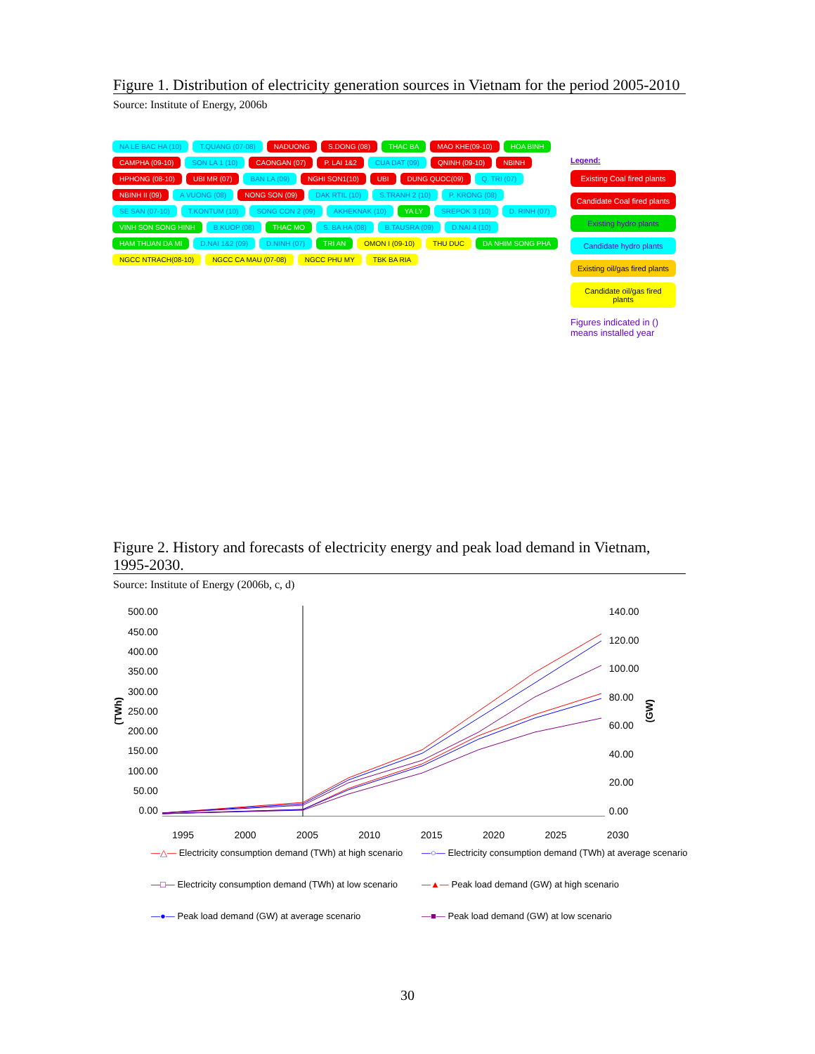Figure 1. Distribution of electricity generation sources in Vietnam for the period 2005-2010
Source: Institute of Energy, 2006b
NA LE BAC HA (10) T.QUANG (07-08) NADUONG S.DONG (08) THAC BA MAO KHE(09-10) HOA BINH CAMPHA (09-10) SON LA 1 (10) CAONGAN (07) P. LAI 1&2 CUA DAT (09) QNINH (09-10) NBINH HPHONG (08-10) UBI MR (07) BAN LA (09) NGHI SON1(10) UBI DUNG QUOC(09) Q. TRI (07) NBINH II (09) A VUONG (08) NONG SON (09) DAK RTIL (10) S.TRANH 2 (10) P. KRONG (08) SE SAN (07-10) T.KONTUM (10) SONG CON 2 (09) AKHEKNAK (10) YA LY SREPOK 3 (10) D. RINH (07) VINH SON SONG HINH B.KUOP (08) THAC MO S. BA HA (08) B.TAUSRA (09) D.NAI 4 (10) HAM THUAN DA MI D.NAI 1&2 (09) D.NINH (07) TRI AN OMON I (09-10) THU DUC DA NHIM SONG PHA NGCC NTRACH(08-10) NGCC CA MAU (07-08) NGCC PHU MY TBK BA RIA
Legend:
Existing Coal fired plants
Candidate Coal fired plants
Existing hydro plants
Candidate hydro plants
Existing oil/gas fired plants
Candidate oil/gas fired plants
Figures indicated in () means installed year
Figure 2. History and forecasts of electricity energy and peak load demand in Vietnam, 1995-2030.
Source: Institute of Energy (2006b, c, d)
(TWh)
500.00
450.00
400.00
350.00
300.00
250.00
200.00
150.00
100.00
50.00
0.00
140.00
120.00
100.00
80.00
60.00
40.00
20.00
0.00
(GW)
1995 2000 2005 2010 2015 2020 2025 2030
—△— Electricity consumption demand (TWh) at high scenario —○— Electricity consumption demand (TWh) at average scenario —□— Electricity consumption demand (TWh) at low scenario —▲— Peak load demand (GW) at high scenario —●— Peak load demand (GW) at average scenario —■— Peak load demand (GW) at low scenario
30